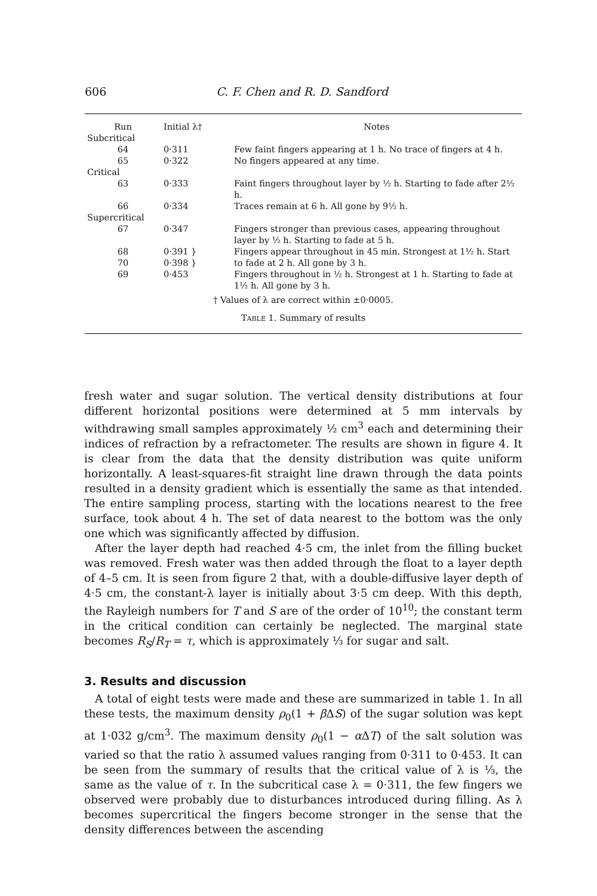606 C. F. Chen and R. D. Sandford
| Run | Initial λ† | Notes |
| --- | --- | --- |
| Subcritical | | |
| 64 | 0·311 | Few faint fingers appearing at 1 h. No trace of fingers at 4 h. |
| 65 | 0·322 | No fingers appeared at any time. |
| Critical | | |
| 63 | 0·333 | Faint fingers throughout layer by ½ h. Starting to fade after 2½ h. |
| 66 | 0·334 | Traces remain at 6 h. All gone by 9½ h. |
| Supercritical | | |
| 67 | 0·347 | Fingers stronger than previous cases, appearing throughout layer by ½ h. Starting to fade at 5 h. |
| 68 | 0·391 } | Fingers appear throughout in 45 min. Strongest at 1½ h. Start to fade at 2 h. All gone by 3 h. |
| 70 | 0·398 } | |
| 69 | 0·453 | Fingers throughout in ½ h. Strongest at 1 h. Starting to fade at 1½ h. All gone by 3 h. |
† Values of λ are correct within ±0·0005.
TABLE 1. Summary of results
fresh water and sugar solution. The vertical density distributions at four different horizontal positions were determined at 5 mm intervals by withdrawing small samples approximately ½ cm<sup>3</sup> each and determining their indices of refraction by a refractometer. The results are shown in figure 4. It is clear from the data that the density distribution was quite uniform horizontally. A least-squares-fit straight line drawn through the data points resulted in a density gradient which is essentially the same as that intended. The entire sampling process, starting with the locations nearest to the free surface, took about 4 h. The set of data nearest to the bottom was the only one which was significantly affected by diffusion.
After the layer depth had reached 4·5 cm, the inlet from the filling bucket was removed. Fresh water was then added through the float to a layer depth of 4–5 cm. It is seen from figure 2 that, with a double-diffusive layer depth of 4·5 cm, the constant-λ layer is initially about 3·5 cm deep. With this depth, the Rayleigh numbers for T and S are of the order of 10<sup>10</sup>; the constant term in the critical condition can certainly be neglected. The marginal state becomes R<sub>S</sub>/R<sub>T</sub> = τ, which is approximately ⅓ for sugar and salt.
3. Results and discussion
A total of eight tests were made and these are summarized in table 1. In all these tests, the maximum density ρ<sub>0</sub>(1 + β ΔS) of the sugar solution was kept at 1·032 g/cm<sup>3</sup>. The maximum density ρ<sub>0</sub>(1 − α ΔT) of the salt solution was varied so that the ratio λ assumed values ranging from 0·311 to 0·453. It can be seen from the summary of results that the critical value of λ is ⅓, the same as the value of τ. In the subcritical case λ = 0·311, the few fingers we observed were probably due to disturbances introduced during filling. As λ becomes supercritical the fingers become stronger in the sense that the density differences between the ascending